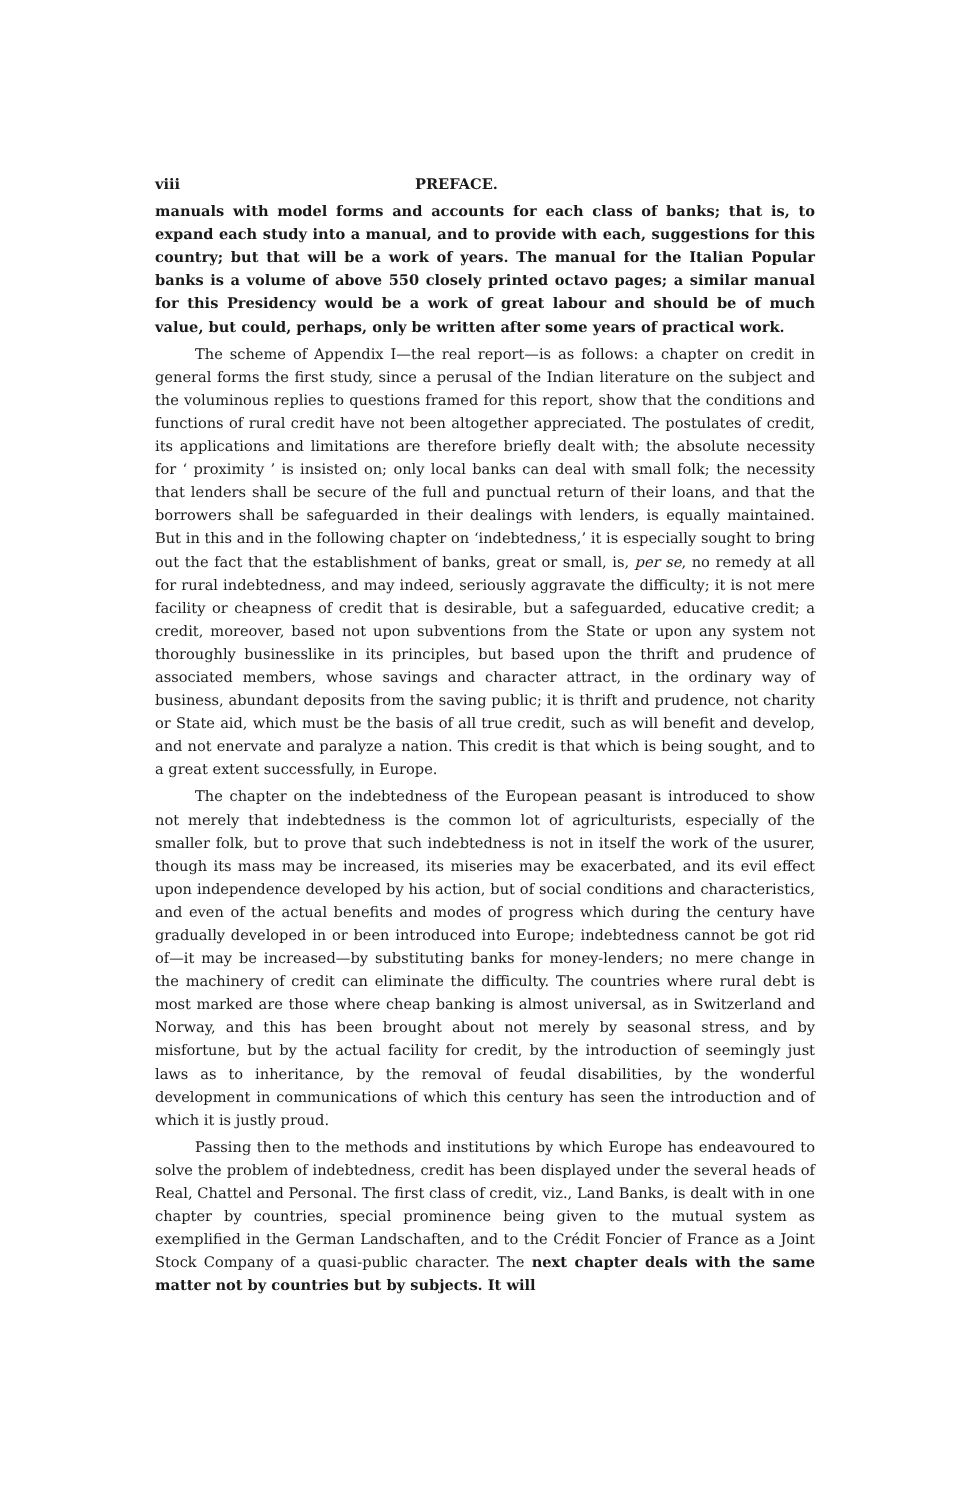viii PREFACE.
manuals with model forms and accounts for each class of banks; that is, to expand each study into a manual, and to provide with each, suggestions for this country; but that will be a work of years. The manual for the Italian Popular banks is a volume of above 550 closely printed octavo pages; a similar manual for this Presidency would be a work of great labour and should be of much value, but could, perhaps, only be written after some years of practical work.
The scheme of Appendix I—the real report—is as follows: a chapter on credit in general forms the first study, since a perusal of the Indian literature on the subject and the voluminous replies to questions framed for this report, show that the conditions and functions of rural credit have not been altogether appreciated. The postulates of credit, its applications and limitations are therefore briefly dealt with; the absolute necessity for ‘ proximity ’ is insisted on; only local banks can deal with small folk; the necessity that lenders shall be secure of the full and punctual return of their loans, and that the borrowers shall be safeguarded in their dealings with lenders, is equally maintained. But in this and in the following chapter on ‘indebtedness,’ it is especially sought to bring out the fact that the establishment of banks, great or small, is, per se, no remedy at all for rural indebtedness, and may indeed, seriously aggravate the difficulty; it is not mere facility or cheapness of credit that is desirable, but a safeguarded, educative credit; a credit, moreover, based not upon subventions from the State or upon any system not thoroughly businesslike in its principles, but based upon the thrift and prudence of associated members, whose savings and character attract, in the ordinary way of business, abundant deposits from the saving public; it is thrift and prudence, not charity or State aid, which must be the basis of all true credit, such as will benefit and develop, and not enervate and paralyze a nation. This credit is that which is being sought, and to a great extent successfully, in Europe.
The chapter on the indebtedness of the European peasant is introduced to show not merely that indebtedness is the common lot of agriculturists, especially of the smaller folk, but to prove that such indebtedness is not in itself the work of the usurer, though its mass may be increased, its miseries may be exacerbated, and its evil effect upon independence developed by his action, but of social conditions and characteristics, and even of the actual benefits and modes of progress which during the century have gradually developed in or been introduced into Europe; indebtedness cannot be got rid of—it may be increased—by substituting banks for money-lenders; no mere change in the machinery of credit can eliminate the difficulty. The countries where rural debt is most marked are those where cheap banking is almost universal, as in Switzerland and Norway, and this has been brought about not merely by seasonal stress, and by misfortune, but by the actual facility for credit, by the introduction of seemingly just laws as to inheritance, by the removal of feudal disabilities, by the wonderful development in communications of which this century has seen the introduction and of which it is justly proud.
Passing then to the methods and institutions by which Europe has endeavoured to solve the problem of indebtedness, credit has been displayed under the several heads of Real, Chattel and Personal. The first class of credit, viz., Land Banks, is dealt with in one chapter by countries, special prominence being given to the mutual system as exemplified in the German Landschaften, and to the Crédit Foncier of France as a Joint Stock Company of a quasi-public character. The next chapter deals with the same matter not by countries but by subjects. It will